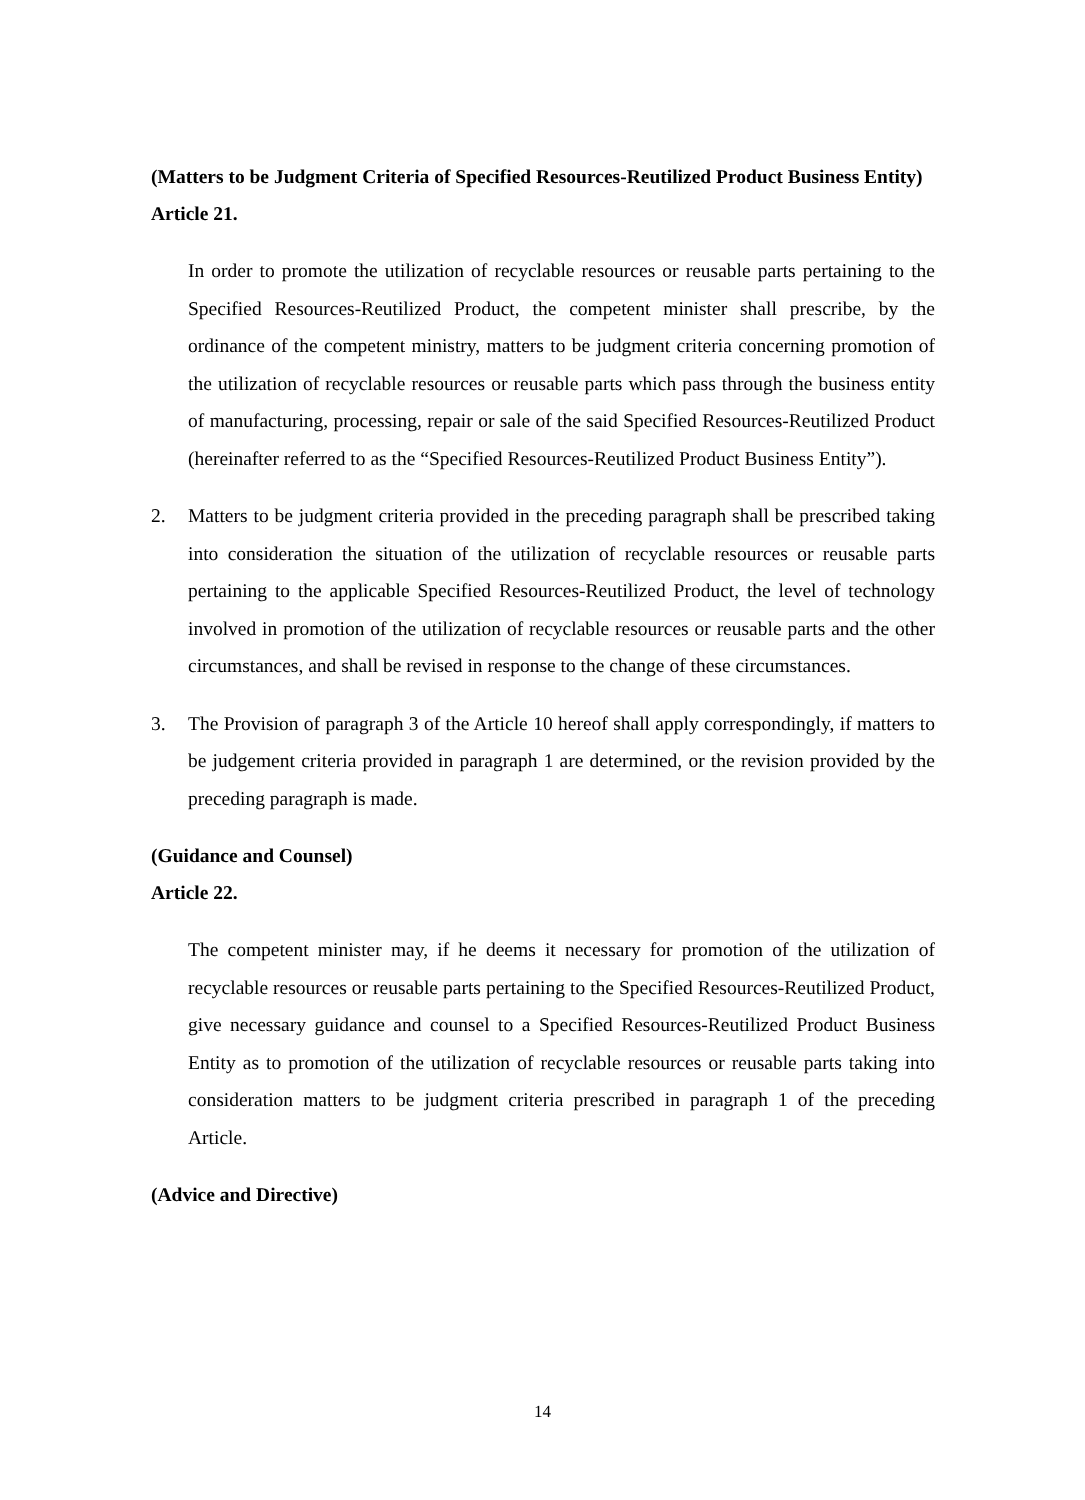(Matters to be Judgment Criteria of Specified Resources-Reutilized Product Business Entity)
Article 21.
In order to promote the utilization of recyclable resources or reusable parts pertaining to the Specified Resources-Reutilized Product, the competent minister shall prescribe, by the ordinance of the competent ministry, matters to be judgment criteria concerning promotion of the utilization of recyclable resources or reusable parts which pass through the business entity of manufacturing, processing, repair or sale of the said Specified Resources-Reutilized Product (hereinafter referred to as the “Specified Resources-Reutilized Product Business Entity”).
2. Matters to be judgment criteria provided in the preceding paragraph shall be prescribed taking into consideration the situation of the utilization of recyclable resources or reusable parts pertaining to the applicable Specified Resources-Reutilized Product, the level of technology involved in promotion of the utilization of recyclable resources or reusable parts and the other circumstances, and shall be revised in response to the change of these circumstances.
3. The Provision of paragraph 3 of the Article 10 hereof shall apply correspondingly, if matters to be judgement criteria provided in paragraph 1 are determined, or the revision provided by the preceding paragraph is made.
(Guidance and Counsel)
Article 22.
The competent minister may, if he deems it necessary for promotion of the utilization of recyclable resources or reusable parts pertaining to the Specified Resources-Reutilized Product, give necessary guidance and counsel to a Specified Resources-Reutilized Product Business Entity as to promotion of the utilization of recyclable resources or reusable parts taking into consideration matters to be judgment criteria prescribed in paragraph 1 of the preceding Article.
(Advice and Directive)
14